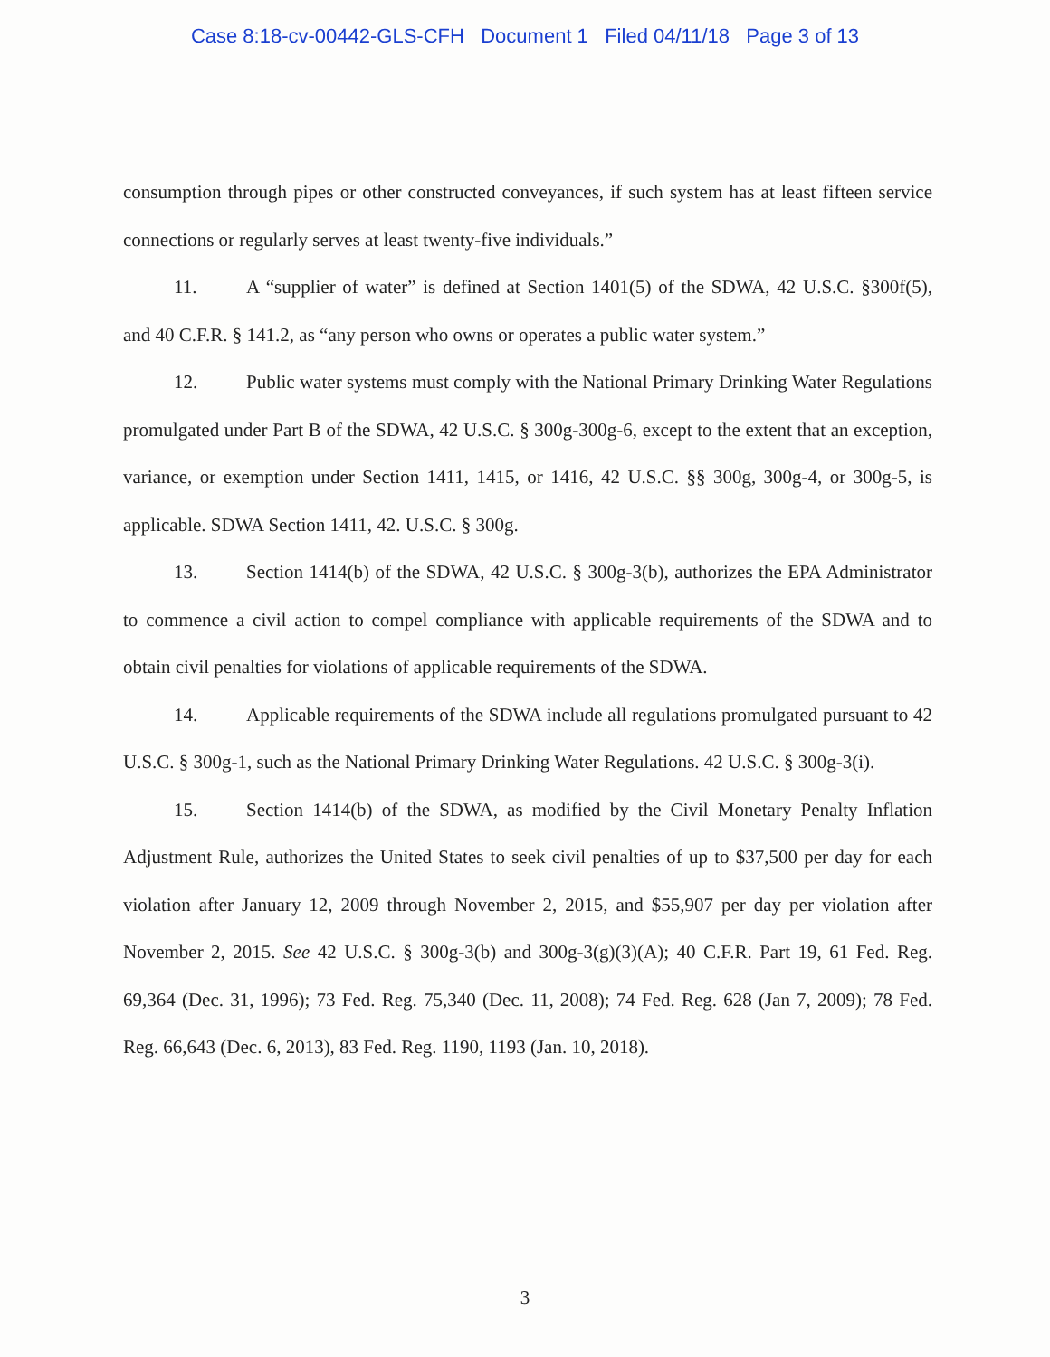Case 8:18-cv-00442-GLS-CFH Document 1 Filed 04/11/18 Page 3 of 13
consumption through pipes or other constructed conveyances, if such system has at least fifteen service connections or regularly serves at least twenty-five individuals.”
11. A “supplier of water” is defined at Section 1401(5) of the SDWA, 42 U.S.C. §300f(5), and 40 C.F.R. § 141.2, as “any person who owns or operates a public water system.”
12. Public water systems must comply with the National Primary Drinking Water Regulations promulgated under Part B of the SDWA, 42 U.S.C. § 300g-300g-6, except to the extent that an exception, variance, or exemption under Section 1411, 1415, or 1416, 42 U.S.C. §§ 300g, 300g-4, or 300g-5, is applicable. SDWA Section 1411, 42. U.S.C. § 300g.
13. Section 1414(b) of the SDWA, 42 U.S.C. § 300g-3(b), authorizes the EPA Administrator to commence a civil action to compel compliance with applicable requirements of the SDWA and to obtain civil penalties for violations of applicable requirements of the SDWA.
14. Applicable requirements of the SDWA include all regulations promulgated pursuant to 42 U.S.C. § 300g-1, such as the National Primary Drinking Water Regulations. 42 U.S.C. § 300g-3(i).
15. Section 1414(b) of the SDWA, as modified by the Civil Monetary Penalty Inflation Adjustment Rule, authorizes the United States to seek civil penalties of up to $37,500 per day for each violation after January 12, 2009 through November 2, 2015, and $55,907 per day per violation after November 2, 2015. See 42 U.S.C. § 300g-3(b) and 300g-3(g)(3)(A); 40 C.F.R. Part 19, 61 Fed. Reg. 69,364 (Dec. 31, 1996); 73 Fed. Reg. 75,340 (Dec. 11, 2008); 74 Fed. Reg. 628 (Jan 7, 2009); 78 Fed. Reg. 66,643 (Dec. 6, 2013), 83 Fed. Reg. 1190, 1193 (Jan. 10, 2018).
3